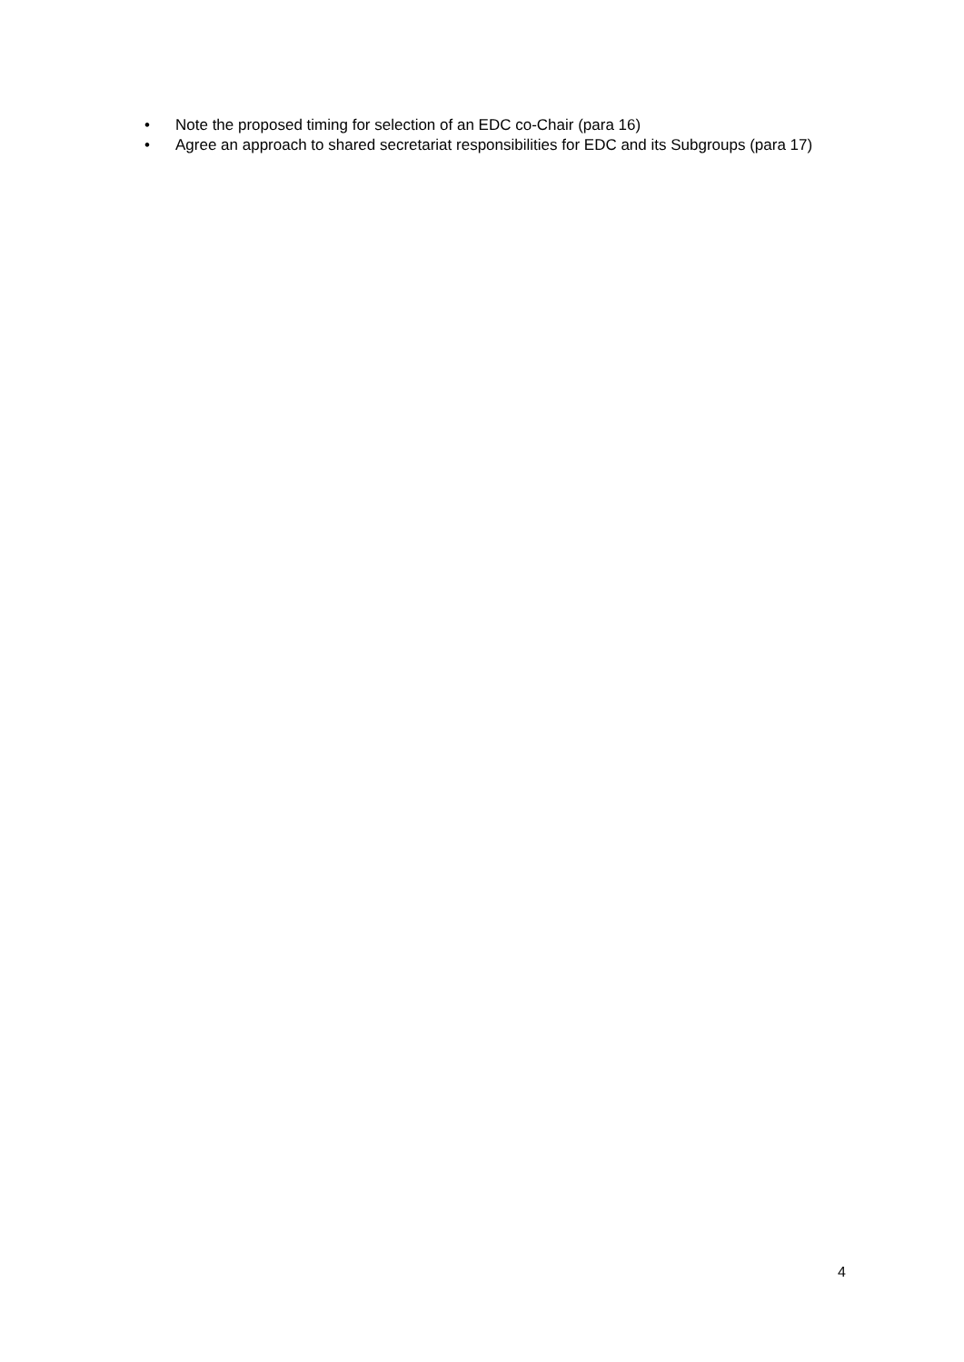• Note the proposed timing for selection of an EDC co-Chair (para 16)
• Agree an approach to shared secretariat responsibilities for EDC and its Subgroups (para 17)
4